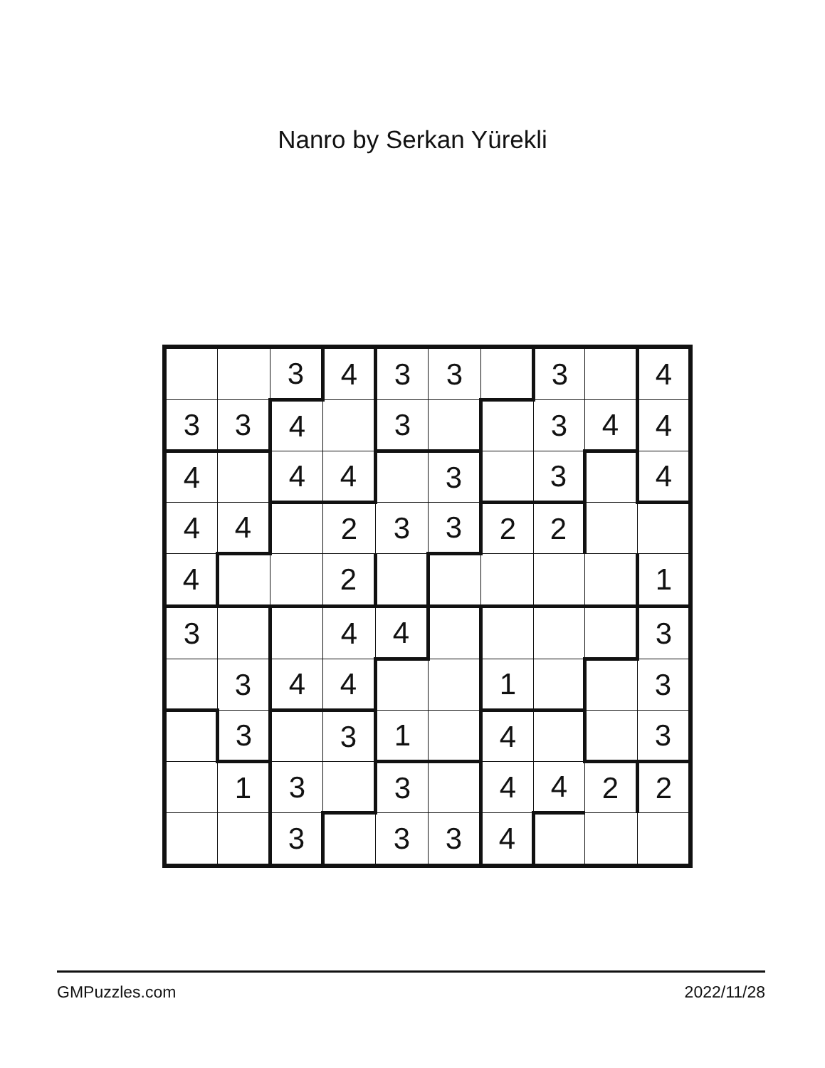Nanro by Serkan Yürekli
| | | 3 | 4 | 3 | 3 | | 3 | | 4 |
| 3 | 3 | 4 | | 3 | | | 3 | 4 | 4 |
| 4 | | 4 | 4 | | 3 | | 3 | | 4 |
| 4 | 4 | | 2 | 3 | 3 | 2 | 2 | | |
| 4 | | | 2 | | | | | | 1 |
| 3 | | | 4 | 4 | | | | | 3 |
| | 3 | 4 | 4 | | | 1 | | | 3 |
| | 3 | | 3 | 1 | | 4 | | | 3 |
| | 1 | 3 | | 3 | | 4 | 4 | 2 | 2 |
| | | 3 | | 3 | 3 | 4 | | | |
GMPuzzles.com 2022/11/28